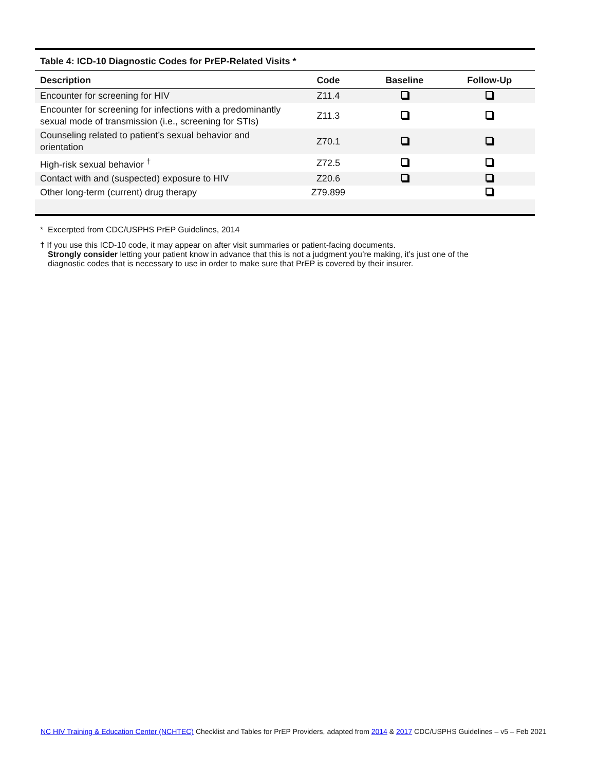Table 4: ICD-10 Diagnostic Codes for PrEP-Related Visits *
| Description | Code | Baseline | Follow-Up |
| --- | --- | --- | --- |
| Encounter for screening for HIV | Z11.4 | | |
| Encounter for screening for infections with a predominantly sexual mode of transmission (i.e., screening for STIs) | Z11.3 | | |
| Counseling related to patient’s sexual behavior and orientation | Z70.1 | | |
| High-risk sexual behavior <sup>†</sup> | Z72.5 | | |
| Contact with and (suspected) exposure to HIV | Z20.6 | | |
| Other long-term (current) drug therapy | Z79.899 | | |
* Excerpted from CDC/USPHS PrEP Guidelines, 2014
† If you use this ICD-10 code, it may appear on after visit summaries or patient-facing documents.
Strongly consider letting your patient know in advance that this is not a judgment you’re making, it’s just one of the
diagnostic codes that is necessary to use in order to make sure that PrEP is covered by their insurer.
NC HIV Training & Education Center (NCHTEC) Checklist and Tables for PrEP Providers, adapted from 2014 & 2017 CDC/USPHS Guidelines – v5 – Feb 2021